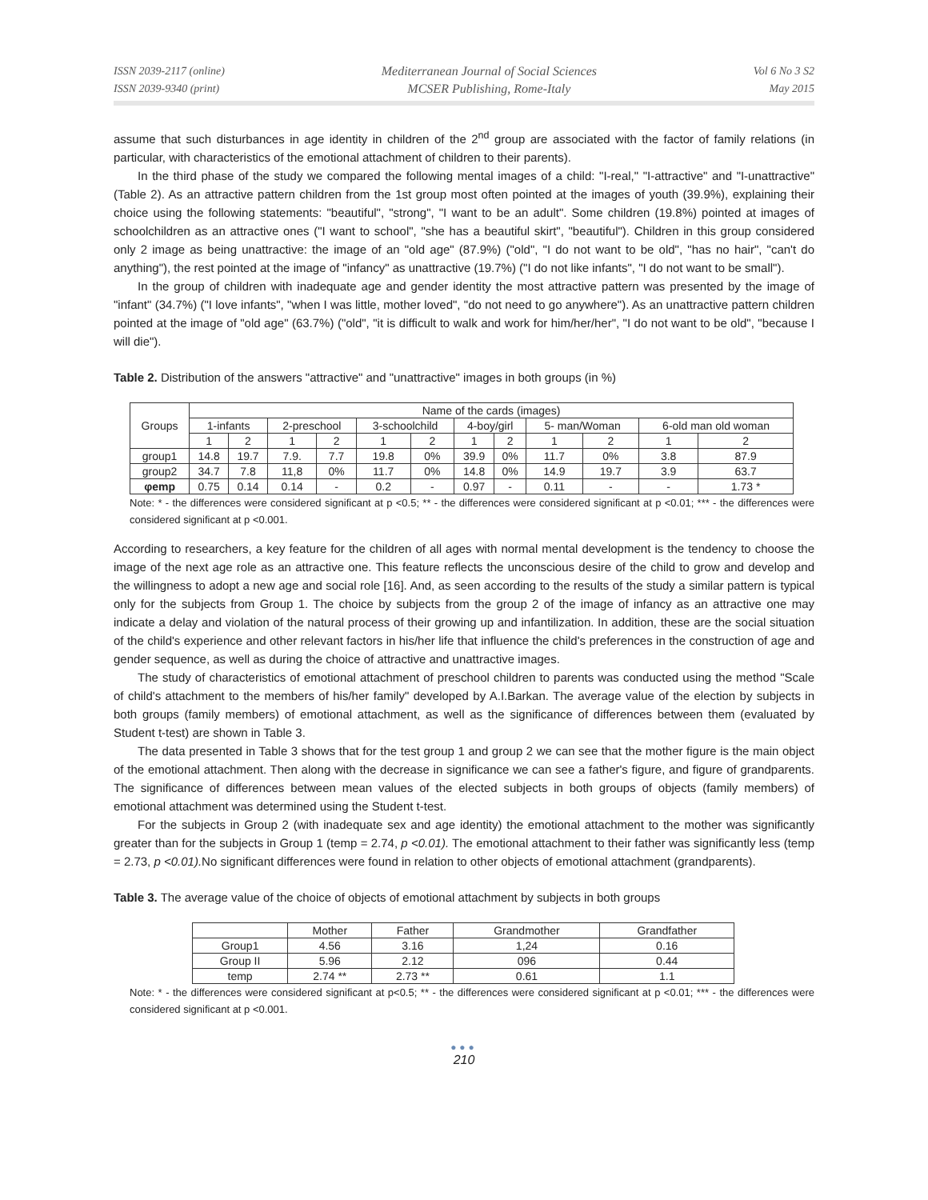ISSN 2039-2117 (online)
ISSN 2039-9340 (print)
Mediterranean Journal of Social Sciences
MCSER Publishing, Rome-Italy
Vol 6 No 3 S2
May 2015
assume that such disturbances in age identity in children of the 2<sup>nd</sup> group are associated with the factor of family relations (in particular, with characteristics of the emotional attachment of children to their parents).
In the third phase of the study we compared the following mental images of a child: "I-real," "I-attractive" and "I-unattractive" (Table 2). As an attractive pattern children from the 1st group most often pointed at the images of youth (39.9%), explaining their choice using the following statements: "beautiful", "strong", "I want to be an adult". Some children (19.8%) pointed at images of schoolchildren as an attractive ones ("I want to school", "she has a beautiful skirt", "beautiful"). Children in this group considered only 2 image as being unattractive: the image of an "old age" (87.9%) ("old", "I do not want to be old", "has no hair", "can't do anything"), the rest pointed at the image of "infancy" as unattractive (19.7%) ("I do not like infants", "I do not want to be small").
In the group of children with inadequate age and gender identity the most attractive pattern was presented by the image of "infant" (34.7%) ("I love infants", "when I was little, mother loved", "do not need to go anywhere"). As an unattractive pattern children pointed at the image of "old age" (63.7%) ("old", "it is difficult to walk and work for him/her/her", "I do not want to be old", "because I will die").
Table 2. Distribution of the answers "attractive" and "unattractive" images in both groups (in %)
| Groups | Name of the cards (images) | | | | | | | | | | | |
| --- | --- | --- | --- | --- | --- | --- | --- | --- | --- | --- | --- | --- |
| | 1-infants | | 2-preschool | | 3-schoolchild | | 4-boy/girl | | 5- man/Woman | | 6-old man old woman | |
| | 1 | 2 | 1 | 2 | 1 | 2 | 1 | 2 | 1 | 2 | 1 | 2 |
| group1 | 14.8 | 19.7 | 7.9. | 7.7 | 19.8 | 0% | 39.9 | 0% | 11.7 | 0% | 3.8 | 87.9 |
| group2 | 34.7 | 7.8 | 11,8 | 0% | 11.7 | 0% | 14.8 | 0% | 14.9 | 19.7 | 3.9 | 63.7 |
| φemp | 0.75 | 0.14 | 0.14 | - | 0.2 | - | 0.97 | - | 0.11 | - | - | 1.73 * |
Note: * - the differences were considered significant at p <0.5; ** - the differences were considered significant at p <0.01; *** - the differences were considered significant at p <0.001.
According to researchers, a key feature for the children of all ages with normal mental development is the tendency to choose the image of the next age role as an attractive one. This feature reflects the unconscious desire of the child to grow and develop and the willingness to adopt a new age and social role [16]. And, as seen according to the results of the study a similar pattern is typical only for the subjects from Group 1. The choice by subjects from the group 2 of the image of infancy as an attractive one may indicate a delay and violation of the natural process of their growing up and infantilization. In addition, these are the social situation of the child's experience and other relevant factors in his/her life that influence the child's preferences in the construction of age and gender sequence, as well as during the choice of attractive and unattractive images.
The study of characteristics of emotional attachment of preschool children to parents was conducted using the method "Scale of child's attachment to the members of his/her family" developed by A.I.Barkan. The average value of the election by subjects in both groups (family members) of emotional attachment, as well as the significance of differences between them (evaluated by Student t-test) are shown in Table 3.
The data presented in Table 3 shows that for the test group 1 and group 2 we can see that the mother figure is the main object of the emotional attachment. Then along with the decrease in significance we can see a father's figure, and figure of grandparents. The significance of differences between mean values of the elected subjects in both groups of objects (family members) of emotional attachment was determined using the Student t-test.
For the subjects in Group 2 (with inadequate sex and age identity) the emotional attachment to the mother was significantly greater than for the subjects in Group 1 (temp = 2.74, p <0.01). The emotional attachment to their father was significantly less (temp = 2.73, p <0.01). No significant differences were found in relation to other objects of emotional attachment (grandparents).
Table 3. The average value of the choice of objects of emotional attachment by subjects in both groups
| | Mother | Father | Grandmother | Grandfather |
| --- | --- | --- | --- | --- |
| Group1 | 4.56 | 3.16 | 1,24 | 0.16 |
| Group II | 5.96 | 2.12 | 096 | 0.44 |
| temp | 2.74 ** | 2.73 ** | 0.61 | 1.1 |
Note: * - the differences were considered significant at p<0.5; ** - the differences were considered significant at p <0.01; *** - the differences were considered significant at p <0.001.
●●●
210